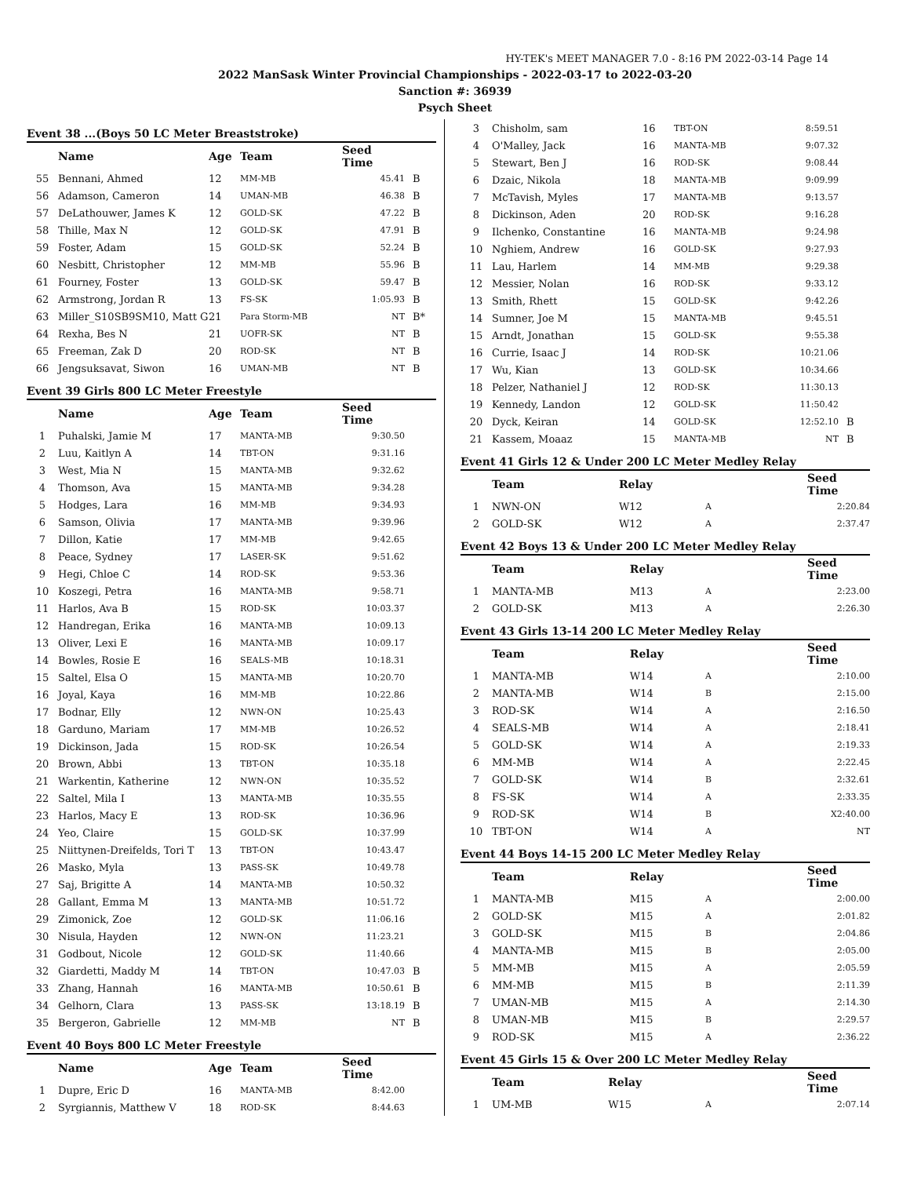HY-TEK's MEET MANAGER 7.0 - 8:16 PM 2022-03-14 Page 14
2022 ManSask Winter Provincial Championships - 2022-03-17 to 2022-03-20
Sanction #: 36939
Psych Sheet
Event 38 ...(Boys 50 LC Meter Breaststroke)
| | Name | Age | Team | Seed Time | |
| --- | --- | --- | --- | --- | --- |
| 55 | Bennani, Ahmed | 12 | MM-MB | 45.41 | B |
| 56 | Adamson, Cameron | 14 | UMAN-MB | 46.38 | B |
| 57 | DeLathouwer, James K | 12 | GOLD-SK | 47.22 | B |
| 58 | Thille, Max N | 12 | GOLD-SK | 47.91 | B |
| 59 | Foster, Adam | 15 | GOLD-SK | 52.24 | B |
| 60 | Nesbitt, Christopher | 12 | MM-MB | 55.96 | B |
| 61 | Fourney, Foster | 13 | GOLD-SK | 59.47 | B |
| 62 | Armstrong, Jordan R | 13 | FS-SK | 1:05.93 | B |
| 63 | Miller_S10SB9SM10, Matt G | 21 | Para Storm-MB | NT | B* |
| 64 | Rexha, Bes N | 21 | UOFR-SK | NT | B |
| 65 | Freeman, Zak D | 20 | ROD-SK | NT | B |
| 66 | Jengsuksavat, Siwon | 16 | UMAN-MB | NT | B |
Event 39 Girls 800 LC Meter Freestyle
| | Name | Age | Team | Seed Time | |
| --- | --- | --- | --- | --- | --- |
| 1 | Puhalski, Jamie M | 17 | MANTA-MB | 9:30.50 | |
| 2 | Luu, Kaitlyn A | 14 | TBT-ON | 9:31.16 | |
| 3 | West, Mia N | 15 | MANTA-MB | 9:32.62 | |
| 4 | Thomson, Ava | 15 | MANTA-MB | 9:34.28 | |
| 5 | Hodges, Lara | 16 | MM-MB | 9:34.93 | |
| 6 | Samson, Olivia | 17 | MANTA-MB | 9:39.96 | |
| 7 | Dillon, Katie | 17 | MM-MB | 9:42.65 | |
| 8 | Peace, Sydney | 17 | LASER-SK | 9:51.62 | |
| 9 | Hegi, Chloe C | 14 | ROD-SK | 9:53.36 | |
| 10 | Koszegi, Petra | 16 | MANTA-MB | 9:58.71 | |
| 11 | Harlos, Ava B | 15 | ROD-SK | 10:03.37 | |
| 12 | Handregan, Erika | 16 | MANTA-MB | 10:09.13 | |
| 13 | Oliver, Lexi E | 16 | MANTA-MB | 10:09.17 | |
| 14 | Bowles, Rosie E | 16 | SEALS-MB | 10:18.31 | |
| 15 | Saltel, Elsa O | 15 | MANTA-MB | 10:20.70 | |
| 16 | Joyal, Kaya | 16 | MM-MB | 10:22.86 | |
| 17 | Bodnar, Elly | 12 | NWN-ON | 10:25.43 | |
| 18 | Garduno, Mariam | 17 | MM-MB | 10:26.52 | |
| 19 | Dickinson, Jada | 15 | ROD-SK | 10:26.54 | |
| 20 | Brown, Abbi | 13 | TBT-ON | 10:35.18 | |
| 21 | Warkentin, Katherine | 12 | NWN-ON | 10:35.52 | |
| 22 | Saltel, Mila I | 13 | MANTA-MB | 10:35.55 | |
| 23 | Harlos, Macy E | 13 | ROD-SK | 10:36.96 | |
| 24 | Yeo, Claire | 15 | GOLD-SK | 10:37.99 | |
| 25 | Niittynen-Dreifelds, Tori T | 13 | TBT-ON | 10:43.47 | |
| 26 | Masko, Myla | 13 | PASS-SK | 10:49.78 | |
| 27 | Saj, Brigitte A | 14 | MANTA-MB | 10:50.32 | |
| 28 | Gallant, Emma M | 13 | MANTA-MB | 10:51.72 | |
| 29 | Zimonick, Zoe | 12 | GOLD-SK | 11:06.16 | |
| 30 | Nisula, Hayden | 12 | NWN-ON | 11:23.21 | |
| 31 | Godbout, Nicole | 12 | GOLD-SK | 11:40.66 | |
| 32 | Giardetti, Maddy M | 14 | TBT-ON | 10:47.03 | B |
| 33 | Zhang, Hannah | 16 | MANTA-MB | 10:50.61 | B |
| 34 | Gelhorn, Clara | 13 | PASS-SK | 13:18.19 | B |
| 35 | Bergeron, Gabrielle | 12 | MM-MB | NT | B |
Event 40 Boys 800 LC Meter Freestyle
| | Name | Age | Team | Seed Time | |
| --- | --- | --- | --- | --- | --- |
| 1 | Dupre, Eric D | 16 | MANTA-MB | 8:42.00 | |
| 2 | Syrgiannis, Matthew V | 18 | ROD-SK | 8:44.63 | |
| 3 | Chisholm, sam | 16 | TBT-ON | 8:59.51 | |
| 4 | O'Malley, Jack | 16 | MANTA-MB | 9:07.32 | |
| 5 | Stewart, Ben J | 16 | ROD-SK | 9:08.44 | |
| 6 | Dzaic, Nikola | 18 | MANTA-MB | 9:09.99 | |
| 7 | McTavish, Myles | 17 | MANTA-MB | 9:13.57 | |
| 8 | Dickinson, Aden | 20 | ROD-SK | 9:16.28 | |
| 9 | Ilchenko, Constantine | 16 | MANTA-MB | 9:24.98 | |
| 10 | Nghiem, Andrew | 16 | GOLD-SK | 9:27.93 | |
| 11 | Lau, Harlem | 14 | MM-MB | 9:29.38 | |
| 12 | Messier, Nolan | 16 | ROD-SK | 9:33.12 | |
| 13 | Smith, Rhett | 15 | GOLD-SK | 9:42.26 | |
| 14 | Sumner, Joe M | 15 | MANTA-MB | 9:45.51 | |
| 15 | Arndt, Jonathan | 15 | GOLD-SK | 9:55.38 | |
| 16 | Currie, Isaac J | 14 | ROD-SK | 10:21.06 | |
| 17 | Wu, Kian | 13 | GOLD-SK | 10:34.66 | |
| 18 | Pelzer, Nathaniel J | 12 | ROD-SK | 11:30.13 | |
| 19 | Kennedy, Landon | 12 | GOLD-SK | 11:50.42 | |
| 20 | Dyck, Keiran | 14 | GOLD-SK | 12:52.10 | B |
| 21 | Kassem, Moaaz | 15 | MANTA-MB | NT | B |
Event 41 Girls 12 & Under 200 LC Meter Medley Relay
| | Team | Relay | | Seed Time |
| --- | --- | --- | --- | --- |
| 1 | NWN-ON | W12 | A | 2:20.84 |
| 2 | GOLD-SK | W12 | A | 2:37.47 |
Event 42 Boys 13 & Under 200 LC Meter Medley Relay
| | Team | Relay | | Seed Time |
| --- | --- | --- | --- | --- |
| 1 | MANTA-MB | M13 | A | 2:23.00 |
| 2 | GOLD-SK | M13 | A | 2:26.30 |
Event 43 Girls 13-14 200 LC Meter Medley Relay
| | Team | Relay | | Seed Time |
| --- | --- | --- | --- | --- |
| 1 | MANTA-MB | W14 | A | 2:10.00 |
| 2 | MANTA-MB | W14 | B | 2:15.00 |
| 3 | ROD-SK | W14 | A | 2:16.50 |
| 4 | SEALS-MB | W14 | A | 2:18.41 |
| 5 | GOLD-SK | W14 | A | 2:19.33 |
| 6 | MM-MB | W14 | A | 2:22.45 |
| 7 | GOLD-SK | W14 | B | 2:32.61 |
| 8 | FS-SK | W14 | A | 2:33.35 |
| 9 | ROD-SK | W14 | B | X2:40.00 |
| 10 | TBT-ON | W14 | A | NT |
Event 44 Boys 14-15 200 LC Meter Medley Relay
| | Team | Relay | | Seed Time |
| --- | --- | --- | --- | --- |
| 1 | MANTA-MB | M15 | A | 2:00.00 |
| 2 | GOLD-SK | M15 | A | 2:01.82 |
| 3 | GOLD-SK | M15 | B | 2:04.86 |
| 4 | MANTA-MB | M15 | B | 2:05.00 |
| 5 | MM-MB | M15 | A | 2:05.59 |
| 6 | MM-MB | M15 | B | 2:11.39 |
| 7 | UMAN-MB | M15 | A | 2:14.30 |
| 8 | UMAN-MB | M15 | B | 2:29.57 |
| 9 | ROD-SK | M15 | A | 2:36.22 |
Event 45 Girls 15 & Over 200 LC Meter Medley Relay
| | Team | Relay | | Seed Time |
| --- | --- | --- | --- | --- |
| 1 | UM-MB | W15 | A | 2:07.14 |